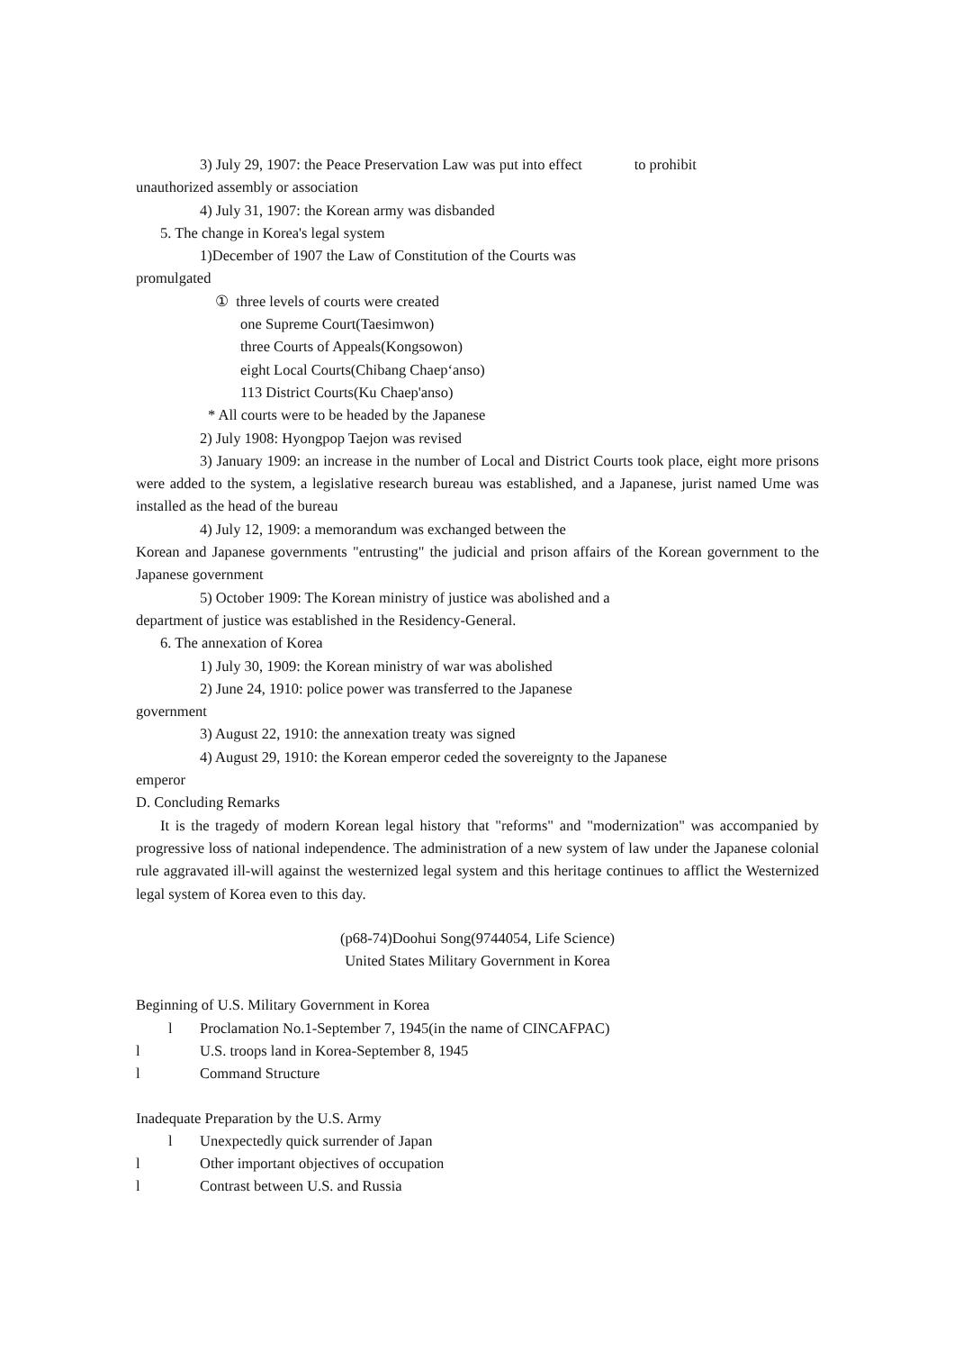3) July 29, 1907: the Peace Preservation Law was put into effect to prohibit
unauthorized assembly or association
4) July 31, 1907: the Korean army was disbanded
5. The change in Korea's legal system
1)December of 1907 the Law of Constitution of the Courts was
promulgated
① three levels of courts were created
one Supreme Court(Taesimwon)
three Courts of Appeals(Kongsowon)
eight Local Courts(Chibang Chaep‘anso)
113 District Courts(Ku Chaep'anso)
* All courts were to be headed by the Japanese
2) July 1908: Hyongpop Taejon was revised
3) January 1909: an increase in the number of Local and District Courts took place, eight more prisons were added to the system, a legislative research bureau was established, and a Japanese, jurist named Ume was installed as the head of the bureau
4) July 12, 1909: a memorandum was exchanged between the
Korean and Japanese governments "entrusting" the judicial and prison affairs of the Korean government to the Japanese government
5) October 1909: The Korean ministry of justice was abolished and a
department of justice was established in the Residency-General.
6. The annexation of Korea
1) July 30, 1909: the Korean ministry of war was abolished
2) June 24, 1910: police power was transferred to the Japanese
government
3) August 22, 1910: the annexation treaty was signed
4) August 29, 1910: the Korean emperor ceded the sovereignty to the Japanese
emperor
D. Concluding Remarks
It is the tragedy of modern Korean legal history that "reforms" and "modernization" was accompanied by progressive loss of national independence. The administration of a new system of law under the Japanese colonial rule aggravated ill-will against the westernized legal system and this heritage continues to afflict the Westernized legal system of Korea even to this day.
(p68-74)Doohui Song(9744054, Life Science)
United States Military Government in Korea
Beginning of U.S. Military Government in Korea
l Proclamation No.1-September 7, 1945(in the name of CINCAFPAC)
l U.S. troops land in Korea-September 8, 1945
l Command Structure
Inadequate Preparation by the U.S. Army
l Unexpectedly quick surrender of Japan
l Other important objectives of occupation
l Contrast between U.S. and Russia